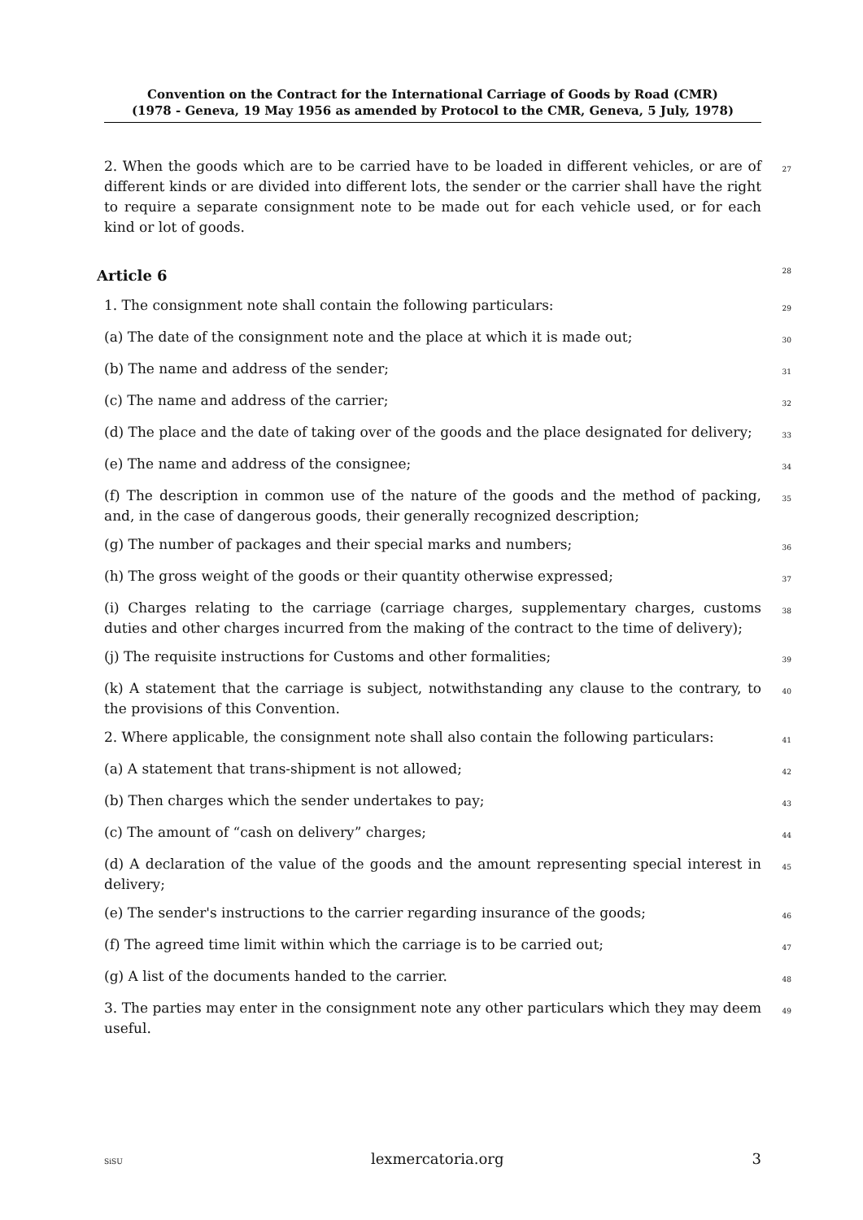Convention on the Contract for the International Carriage of Goods by Road (CMR)
(1978 - Geneva, 19 May 1956 as amended by Protocol to the CMR, Geneva, 5 July, 1978)
2. When the goods which are to be carried have to be loaded in different vehicles, or are of different kinds or are divided into different lots, the sender or the carrier shall have the right to require a separate consignment note to be made out for each vehicle used, or for each kind or lot of goods.
27
Article 6 28
1. The consignment note shall contain the following particulars:
29
(a) The date of the consignment note and the place at which it is made out;
30
(b) The name and address of the sender;
31
(c) The name and address of the carrier;
32
(d) The place and the date of taking over of the goods and the place designated for delivery;
33
(e) The name and address of the consignee;
34
(f) The description in common use of the nature of the goods and the method of packing, and, in the case of dangerous goods, their generally recognized description;
35
(g) The number of packages and their special marks and numbers;
36
(h) The gross weight of the goods or their quantity otherwise expressed;
37
(i) Charges relating to the carriage (carriage charges, supplementary charges, customs duties and other charges incurred from the making of the contract to the time of delivery);
38
(j) The requisite instructions for Customs and other formalities;
39
(k) A statement that the carriage is subject, notwithstanding any clause to the contrary, to the provisions of this Convention.
40
2. Where applicable, the consignment note shall also contain the following particulars:
41
(a) A statement that trans-shipment is not allowed;
42
(b) Then charges which the sender undertakes to pay;
43
(c) The amount of “cash on delivery” charges;
44
(d) A declaration of the value of the goods and the amount representing special interest in delivery;
45
(e) The sender's instructions to the carrier regarding insurance of the goods;
46
(f) The agreed time limit within which the carriage is to be carried out;
47
(g) A list of the documents handed to the carrier.
48
3. The parties may enter in the consignment note any other particulars which they may deem useful.
49
SiSU lexmercatoria.org 3